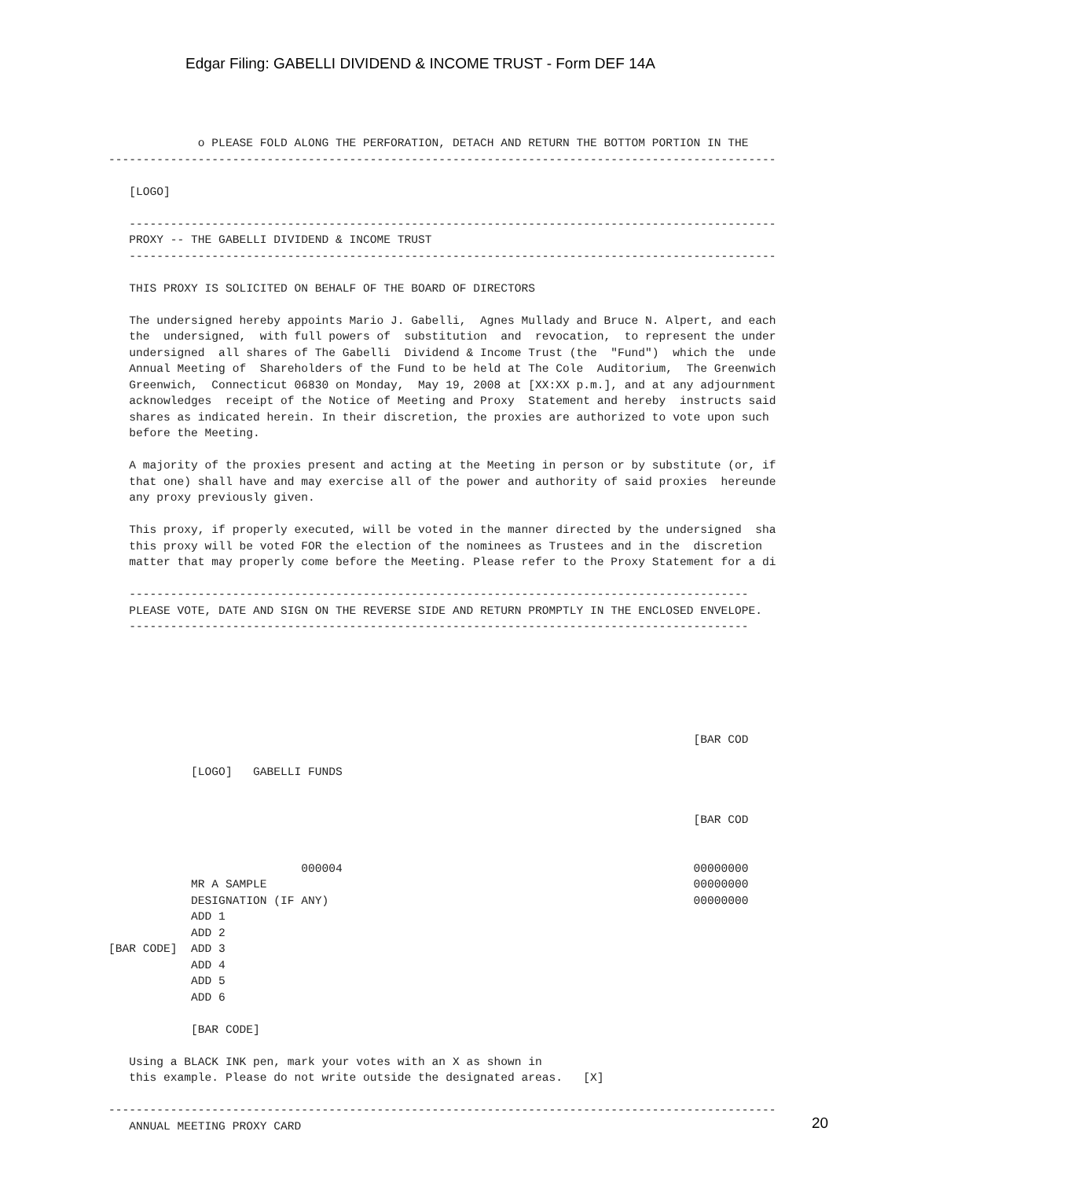Edgar Filing: GABELLI DIVIDEND & INCOME TRUST - Form DEF 14A
             o PLEASE FOLD ALONG THE PERFORATION, DETACH AND RETURN THE BOTTOM PORTION IN THE
-------------------------------------------------------------------------------------------------

   [LOGO]

   ----------------------------------------------------------------------------------------------
   PROXY -- THE GABELLI DIVIDEND & INCOME TRUST
   ----------------------------------------------------------------------------------------------

   THIS PROXY IS SOLICITED ON BEHALF OF THE BOARD OF DIRECTORS

   The undersigned hereby appoints Mario J. Gabelli,  Agnes Mullady and Bruce N. Alpert, and each
   the  undersigned,  with full powers of  substitution  and  revocation,  to represent the under
   undersigned  all shares of The Gabelli  Dividend & Income Trust (the  "Fund")  which the  unde
   Annual Meeting of  Shareholders of the Fund to be held at The Cole  Auditorium,  The Greenwich
   Greenwich,  Connecticut 06830 on Monday,  May 19, 2008 at [XX:XX p.m.], and at any adjournment
   acknowledges  receipt of the Notice of Meeting and Proxy  Statement and hereby  instructs said
   shares as indicated herein. In their discretion, the proxies are authorized to vote upon such
   before the Meeting.

   A majority of the proxies present and acting at the Meeting in person or by substitute (or, if
   that one) shall have and may exercise all of the power and authority of said proxies  hereunde
   any proxy previously given.

   This proxy, if properly executed, will be voted in the manner directed by the undersigned  sha
   this proxy will be voted FOR the election of the nominees as Trustees and in the  discretion
   matter that may properly come before the Meeting. Please refer to the Proxy Statement for a di

   ------------------------------------------------------------------------------------------
   PLEASE VOTE, DATE AND SIGN ON THE REVERSE SIDE AND RETURN PROMPTLY IN THE ENCLOSED ENVELOPE.
   ------------------------------------------------------------------------------------------






                                                                                     [BAR COD

            [LOGO]   GABELLI FUNDS


                                                                                     [BAR COD


                            000004                                                   00000000
            MR A SAMPLE                                                              00000000
            DESIGNATION (IF ANY)                                                     00000000
            ADD 1
            ADD 2
[BAR CODE]  ADD 3
            ADD 4
            ADD 5
            ADD 6

            [BAR CODE]

   Using a BLACK INK pen, mark your votes with an X as shown in
   this example. Please do not write outside the designated areas.   [X]

-------------------------------------------------------------------------------------------------
   ANNUAL MEETING PROXY CARD
20